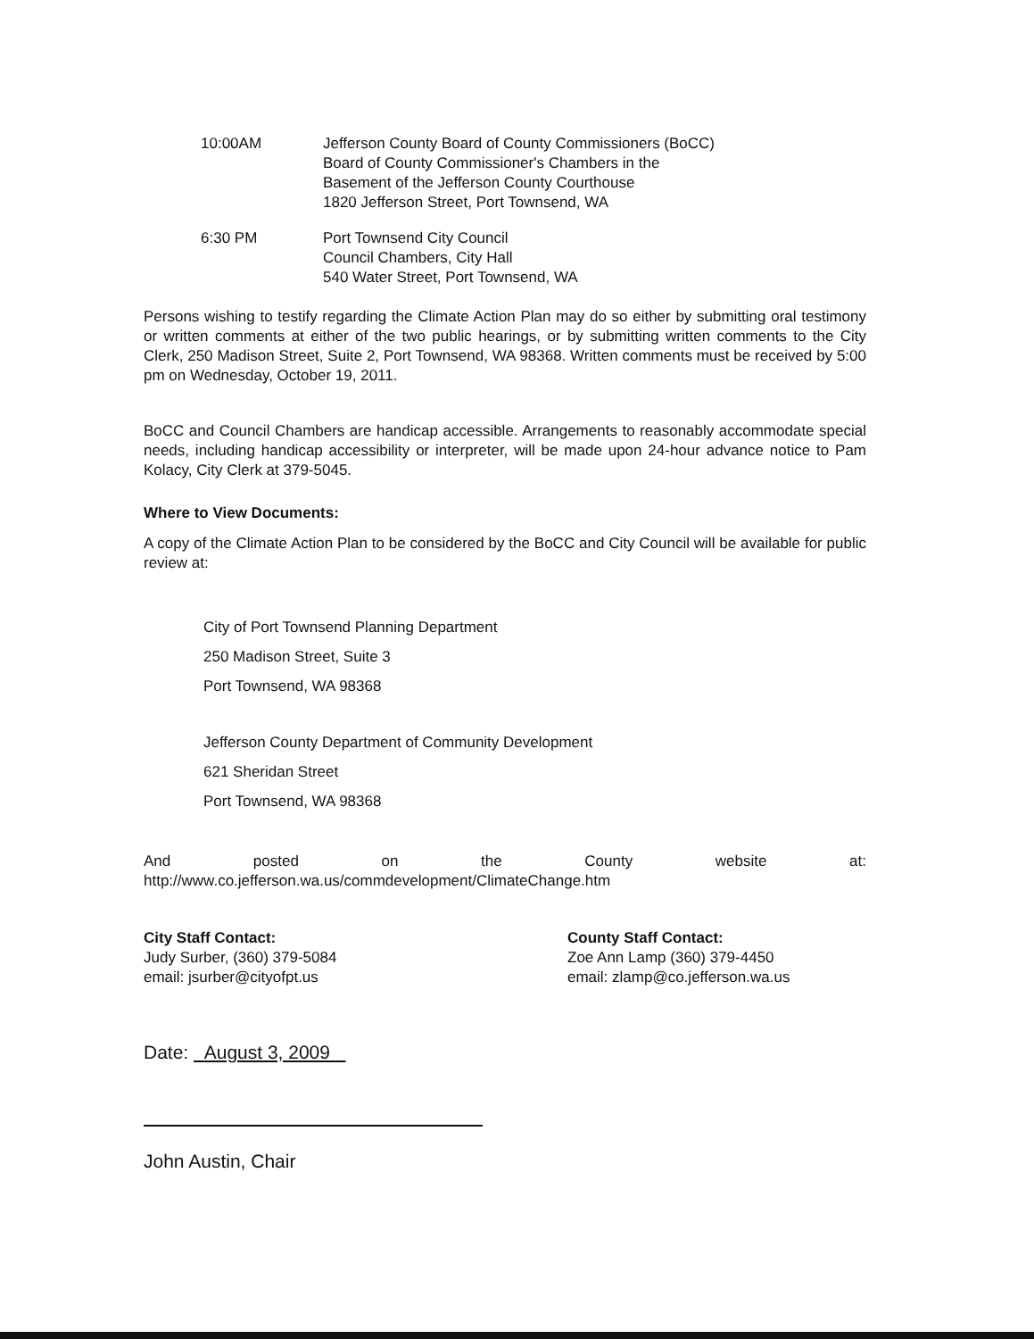10:00AM Jefferson County Board of County Commissioners (BoCC)
Board of County Commissioner's Chambers in the
Basement of the Jefferson County Courthouse
1820 Jefferson Street, Port Townsend, WA
6:30 PM Port Townsend City Council
Council Chambers, City Hall
540 Water Street, Port Townsend, WA
Persons wishing to testify regarding the Climate Action Plan may do so either by submitting oral testimony or written comments at either of the two public hearings, or by submitting written comments to the City Clerk, 250 Madison Street, Suite 2, Port Townsend, WA 98368. Written comments must be received by 5:00 pm on Wednesday, October 19, 2011.
BoCC and Council Chambers are handicap accessible. Arrangements to reasonably accommodate special needs, including handicap accessibility or interpreter, will be made upon 24-hour advance notice to Pam Kolacy, City Clerk at 379-5045.
Where to View Documents:
A copy of the Climate Action Plan to be considered by the BoCC and City Council will be available for public review at:
City of Port Townsend Planning Department
250 Madison Street, Suite 3
Port Townsend, WA 98368
Jefferson County Department of Community Development
621 Sheridan Street
Port Townsend, WA 98368
And posted on the County website at:
http://www.co.jefferson.wa.us/commdevelopment/ClimateChange.htm
City Staff Contact:
Judy Surber, (360) 379-5084
email: jsurber@cityofpt.us
County Staff Contact:
Zoe Ann Lamp (360) 379-4450
email: zlamp@co.jefferson.wa.us
Date: August 3, 2009
John Austin, Chair